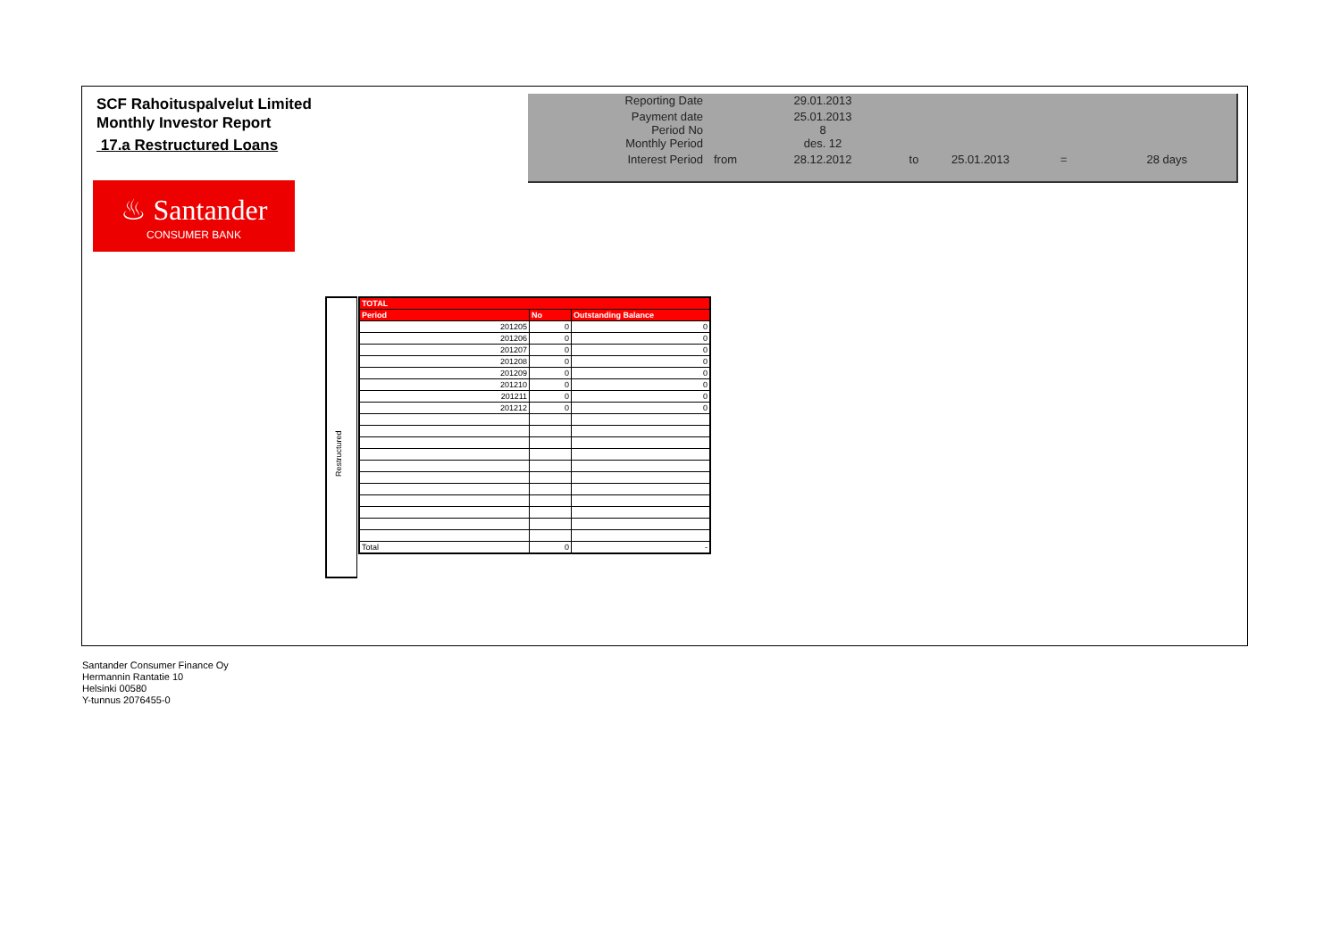SCF Rahoituspalvelut Limited
Monthly Investor Report
17.a Restructured Loans
| Reporting Date | | 29.01.2013 | | | | |
| Payment date Period No | | 25.01.2013 8 | | | | |
| Monthly Period | | des. 12 | | | | |
| Interest Period | from | 28.12.2012 | to | 25.01.2013 | = | 28 days |
♨ Santander
CONSUMER BANK
Restructured
| TOTAL | | |
| --- | --- | --- |
| Period | No | Outstanding Balance |
| 201205 | 0 | 0 |
| 201206 | 0 | 0 |
| 201207 | 0 | 0 |
| 201208 | 0 | 0 |
| 201209 | 0 | 0 |
| 201210 | 0 | 0 |
| 201211 | 0 | 0 |
| 201212 | 0 | 0 |
| Total | 0 | - |
Santander Consumer Finance Oy
Hermannin Rantatie 10
Helsinki 00580
Y-tunnus 2076455-0